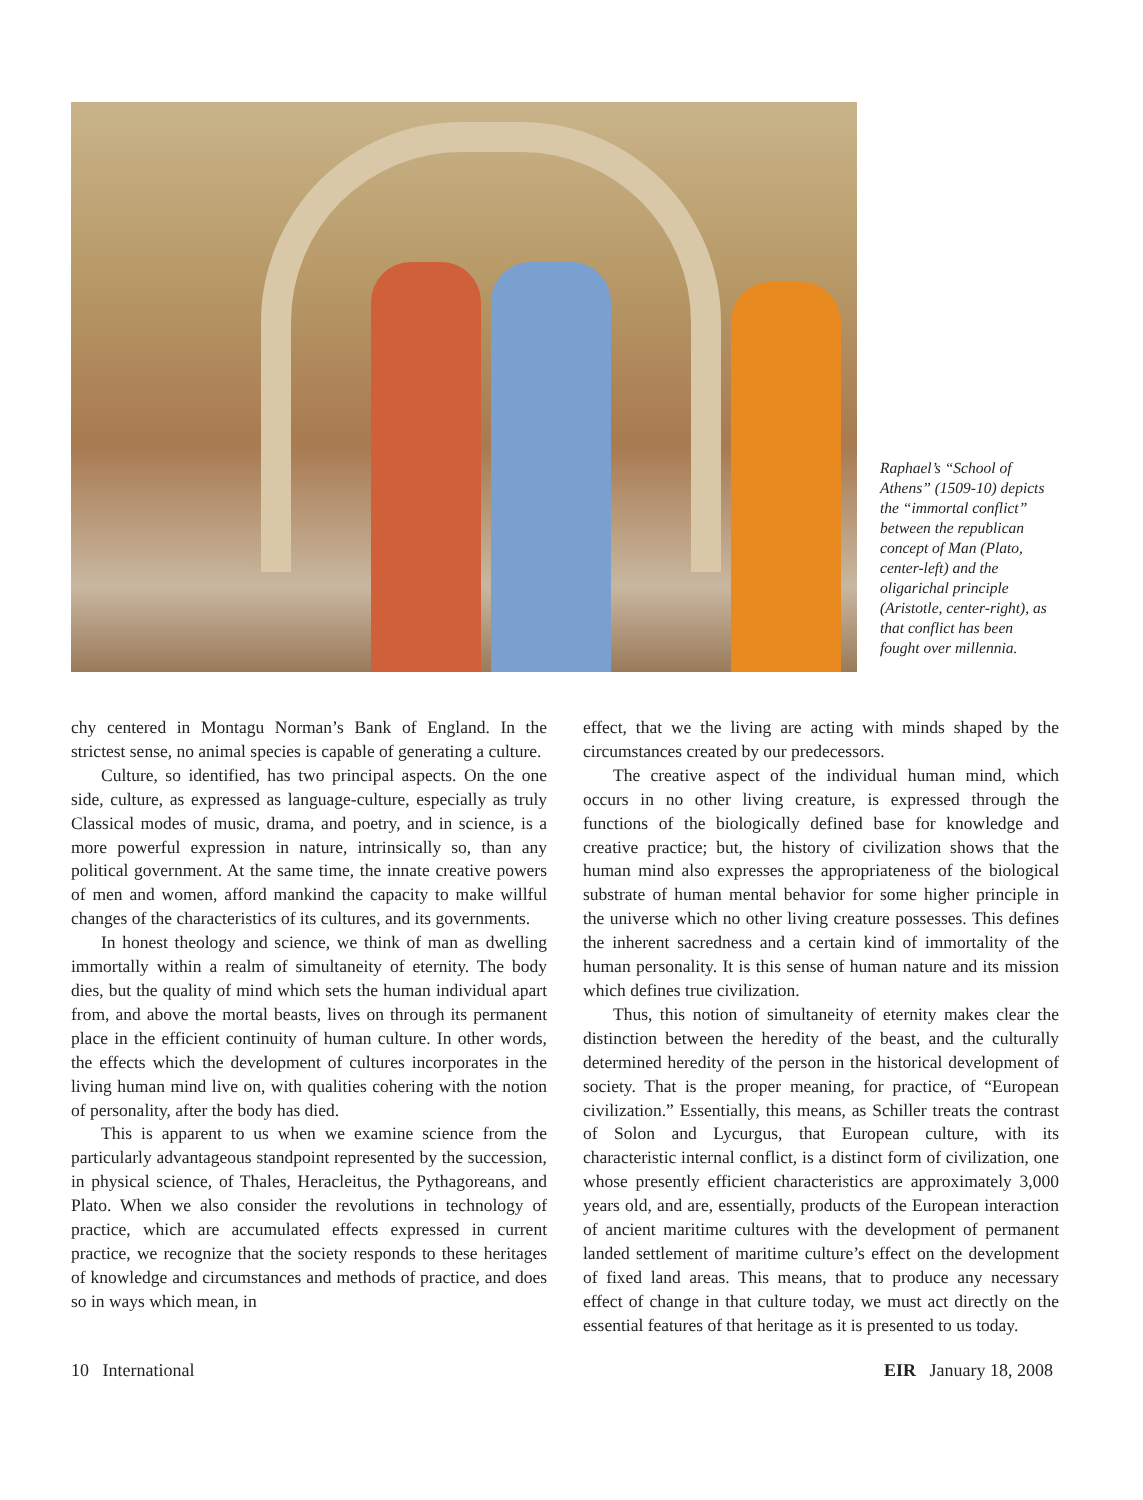Raphael’s “School of Athens” (1509-10) depicts the “immortal conflict” between the republican concept of Man (Plato, center-left) and the oligarichal principle (Aristotle, center-right), as that conflict has been fought over millennia.
chy centered in Montagu Norman’s Bank of England. In the strictest sense, no animal species is capable of generating a culture.
Culture, so identified, has two principal aspects. On the one side, culture, as expressed as language-culture, especially as truly Classical modes of music, drama, and poetry, and in science, is a more powerful expression in nature, intrinsically so, than any political government. At the same time, the innate creative powers of men and women, afford mankind the capacity to make willful changes of the characteristics of its cultures, and its governments.
In honest theology and science, we think of man as dwelling immortally within a realm of simultaneity of eternity. The body dies, but the quality of mind which sets the human individual apart from, and above the mortal beasts, lives on through its permanent place in the efficient continuity of human culture. In other words, the effects which the development of cultures incorporates in the living human mind live on, with qualities cohering with the notion of personality, after the body has died.
This is apparent to us when we examine science from the particularly advantageous standpoint represented by the succession, in physical science, of Thales, Heracleitus, the Pythagoreans, and Plato. When we also consider the revolutions in technology of practice, which are accumulated effects expressed in current practice, we recognize that the society responds to these heritages of knowledge and circumstances and methods of practice, and does so in ways which mean, in
effect, that we the living are acting with minds shaped by the circumstances created by our predecessors.
The creative aspect of the individual human mind, which occurs in no other living creature, is expressed through the functions of the biologically defined base for knowledge and creative practice; but, the history of civilization shows that the human mind also expresses the appropriateness of the biological substrate of human mental behavior for some higher principle in the universe which no other living creature possesses. This defines the inherent sacredness and a certain kind of immortality of the human personality. It is this sense of human nature and its mission which defines true civilization.
Thus, this notion of simultaneity of eternity makes clear the distinction between the heredity of the beast, and the culturally determined heredity of the person in the historical development of society. That is the proper meaning, for practice, of “European civilization.” Essentially, this means, as Schiller treats the contrast of Solon and Lycurgus, that European culture, with its characteristic internal conflict, is a distinct form of civilization, one whose presently efficient characteristics are approximately 3,000 years old, and are, essentially, products of the European interaction of ancient maritime cultures with the development of permanent landed settlement of maritime culture’s effect on the development of fixed land areas. This means, that to produce any necessary effect of change in that culture today, we must act directly on the essential features of that heritage as it is presented to us today.
10 International EIR January 18, 2008